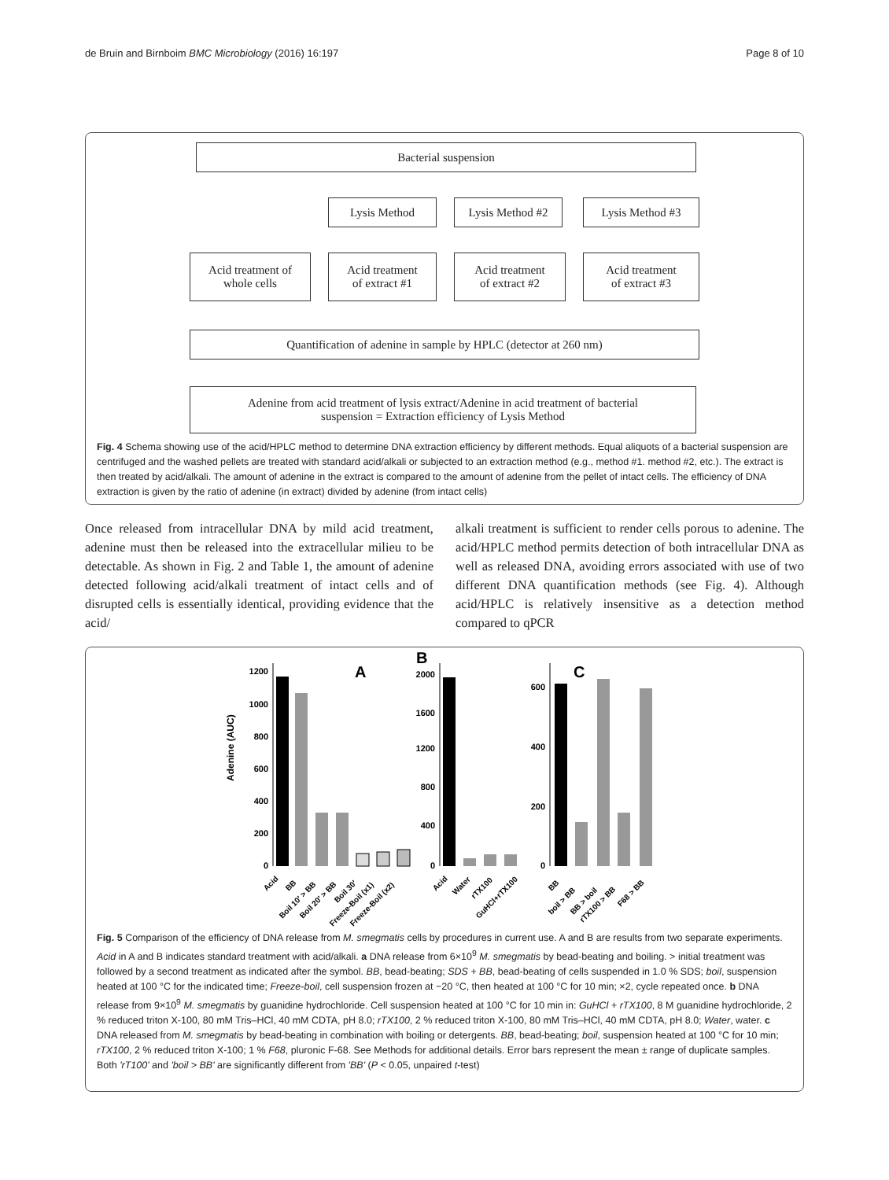de Bruin and Birnboim BMC Microbiology (2016) 16:197 Page 8 of 10
Bacterial suspension
Lysis Method Lysis Method #2 Lysis Method #3
Acid treatment of
whole cells
Acid treatment
of extract #1
Acid treatment
of extract #2
Acid treatment
of extract #3
Quantification of adenine in sample by HPLC (detector at 260 nm)
Adenine from acid treatment of lysis extract/Adenine in acid treatment of bacterial
suspension = Extraction efficiency of Lysis Method
Fig. 4 Schema showing use of the acid/HPLC method to determine DNA extraction efficiency by different methods. Equal aliquots of a bacterial suspension are centrifuged and the washed pellets are treated with standard acid/alkali or subjected to an extraction method (e.g., method #1. method #2, etc.). The extract is then treated by acid/alkali. The amount of adenine in the extract is compared to the amount of adenine from the pellet of intact cells. The efficiency of DNA extraction is given by the ratio of adenine (in extract) divided by adenine (from intact cells)
Once released from intracellular DNA by mild acid treatment, adenine must then be released into the extracellular milieu to be detectable. As shown in Fig. 2 and Table 1, the amount of adenine detected following acid/alkali treatment of intact cells and of disrupted cells is essentially identical, providing evidence that the acid/
alkali treatment is sufficient to render cells porous to adenine. The acid/HPLC method permits detection of both intracellular DNA as well as released DNA, avoiding errors associated with use of two different DNA quantification methods (see Fig. 4). Although acid/HPLC is relatively insensitive as a detection method compared to qPCR
Adenine (AUC)
1200
1000
800
600
400
200
0
A
B
2000
1600
1200
800
400
0
C
600
400
200
0
Acid
BB
Boil 10' > BB
Boil 20' > BB
Boil 30'
Freeze-Boil (x1)
Freeze-Boil (x2)
Acid
Water
rTX100
GuHCl+rTX100
BB
boil > BB
BB > boil
rTX100 > BB
F68 > BB
Fig. 5 Comparison of the efficiency of DNA release from M. smegmatis cells by procedures in current use. A and B are results from two separate experiments. Acid in A and B indicates standard treatment with acid/alkali. a DNA release from 6×10<sup>9</sup> M. smegmatis by bead-beating and boiling. > initial treatment was followed by a second treatment as indicated after the symbol. BB, bead-beating; SDS + BB, bead-beating of cells suspended in 1.0 % SDS; boil, suspension heated at 100 °C for the indicated time; Freeze-boil, cell suspension frozen at −20 °C, then heated at 100 °C for 10 min; ×2, cycle repeated once. b DNA release from 9×10<sup>9</sup> M. smegmatis by guanidine hydrochloride. Cell suspension heated at 100 °C for 10 min in: GuHCl + rTX100, 8 M guanidine hydrochloride, 2 % reduced triton X-100, 80 mM Tris–HCl, 40 mM CDTA, pH 8.0; rTX100, 2 % reduced triton X-100, 80 mM Tris–HCl, 40 mM CDTA, pH 8.0; Water, water. c DNA released from M. smegmatis by bead-beating in combination with boiling or detergents. BB, bead-beating; boil, suspension heated at 100 °C for 10 min; rTX100, 2 % reduced triton X-100; 1 % F68, pluronic F-68. See Methods for additional details. Error bars represent the mean ± range of duplicate samples. Both 'rT100' and 'boil > BB' are significantly different from 'BB' (P < 0.05, unpaired t-test)